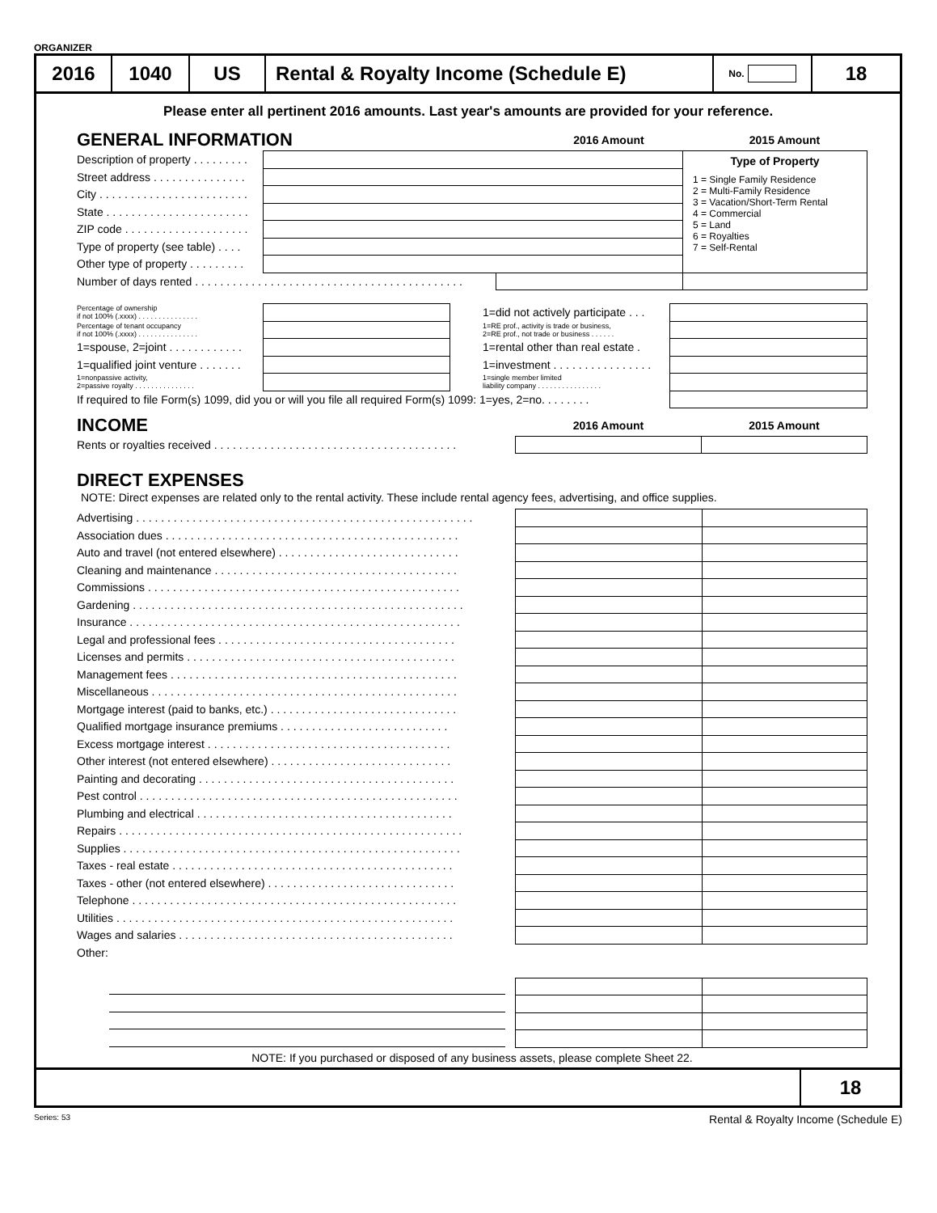ORGANIZER
2016 1040 US Rental & Royalty Income (Schedule E)
No.
18
Please enter all pertinent 2016 amounts. Last year's amounts are provided for your reference.
| GENERAL INFORMATION | 2016 Amount | 2015 Amount |
| Description of property . . . . . . . . . | | | Type of Property 1 = Single Family Residence 2 = Multi-Family Residence 3 = Vacation/Short-Term Rental 4 = Commercial 5 = Land 6 = Royalties 7 = Self-Rental |
| Street address . . . . . . . . . . . . . . . | | | |
| City . . . . . . . . . . . . . . . . . . . . . . . . | | | |
| State . . . . . . . . . . . . . . . . . . . . . . . | | | |
| ZIP code . . . . . . . . . . . . . . . . . . . . | | | |
| Type of property (see table) . . . . | | | |
| Other type of property . . . . . . . . . | | | |
| Number of days rented . . . . . . . . . . . . . . . . . . . . . . . . . . . . . . . . . . . . . . . . . . . | | | |
| Percentage of ownership if not 100% (.xxxx) . . . . . . . . . . . . . . . | | 1=did not actively participate . . . | |
| Percentage of tenant occupancy if not 100% (.xxxx) . . . . . . . . . . . . . . . | | 1=RE prof., activity is trade or business, 2=RE prof., not trade or business . . . . . . | |
| 1=spouse, 2=joint . . . . . . . . . . . . | | 1=rental other than real estate . | |
| 1=qualified joint venture . . . . . . . | | 1=investment . . . . . . . . . . . . . . . . | |
| 1=nonpassive activity, 2=passive royalty . . . . . . . . . . . . . . . | | 1=single member limited liability company . . . . . . . . . . . . . . . . | |
| If required to file Form(s) 1099, did you or will you file all required Form(s) 1099: 1=yes, 2=no. . . . . . . . | | | |
| INCOME | 2016 Amount | 2015 Amount |
| Rents or royalties received . . . . . . . . . . . . . . . . . . . . . . . . . . . . . . . . . . . . . . . | | |
DIRECT EXPENSES
NOTE: Direct expenses are related only to the rental activity. These include rental agency fees, advertising, and office supplies.
| Advertising . . . . . . . . . . . . . . . . . . . . . . . . . . . . . . . . . . . . . . . . . . . . . . . . . . . . . . | | |
| Association dues . . . . . . . . . . . . . . . . . . . . . . . . . . . . . . . . . . . . . . . . . . . . . . . | | |
| Auto and travel (not entered elsewhere) . . . . . . . . . . . . . . . . . . . . . . . . . . . . . | | |
| Cleaning and maintenance . . . . . . . . . . . . . . . . . . . . . . . . . . . . . . . . . . . . . . . | | |
| Commissions . . . . . . . . . . . . . . . . . . . . . . . . . . . . . . . . . . . . . . . . . . . . . . . . . . | | |
| Gardening . . . . . . . . . . . . . . . . . . . . . . . . . . . . . . . . . . . . . . . . . . . . . . . . . . . . . | | |
| Insurance . . . . . . . . . . . . . . . . . . . . . . . . . . . . . . . . . . . . . . . . . . . . . . . . . . . . . | | |
| Legal and professional fees . . . . . . . . . . . . . . . . . . . . . . . . . . . . . . . . . . . . . . | | |
| Licenses and permits . . . . . . . . . . . . . . . . . . . . . . . . . . . . . . . . . . . . . . . . . . . | | |
| Management fees . . . . . . . . . . . . . . . . . . . . . . . . . . . . . . . . . . . . . . . . . . . . . . | | |
| Miscellaneous . . . . . . . . . . . . . . . . . . . . . . . . . . . . . . . . . . . . . . . . . . . . . . . . . | | |
| Mortgage interest (paid to banks, etc.) . . . . . . . . . . . . . . . . . . . . . . . . . . . . . . | | |
| Qualified mortgage insurance premiums . . . . . . . . . . . . . . . . . . . . . . . . . . . | | |
| Excess mortgage interest . . . . . . . . . . . . . . . . . . . . . . . . . . . . . . . . . . . . . . . | | |
| Other interest (not entered elsewhere) . . . . . . . . . . . . . . . . . . . . . . . . . . . . . | | |
| Painting and decorating . . . . . . . . . . . . . . . . . . . . . . . . . . . . . . . . . . . . . . . . . | | |
| Pest control . . . . . . . . . . . . . . . . . . . . . . . . . . . . . . . . . . . . . . . . . . . . . . . . . . . | | |
| Plumbing and electrical . . . . . . . . . . . . . . . . . . . . . . . . . . . . . . . . . . . . . . . . . | | |
| Repairs . . . . . . . . . . . . . . . . . . . . . . . . . . . . . . . . . . . . . . . . . . . . . . . . . . . . . . . | | |
| Supplies . . . . . . . . . . . . . . . . . . . . . . . . . . . . . . . . . . . . . . . . . . . . . . . . . . . . . . | | |
| Taxes - real estate . . . . . . . . . . . . . . . . . . . . . . . . . . . . . . . . . . . . . . . . . . . . . | | |
| Taxes - other (not entered elsewhere) . . . . . . . . . . . . . . . . . . . . . . . . . . . . . . | | |
| Telephone . . . . . . . . . . . . . . . . . . . . . . . . . . . . . . . . . . . . . . . . . . . . . . . . . . . . | | |
| Utilities . . . . . . . . . . . . . . . . . . . . . . . . . . . . . . . . . . . . . . . . . . . . . . . . . . . . . . | | |
| Wages and salaries . . . . . . . . . . . . . . . . . . . . . . . . . . . . . . . . . . . . . . . . . . . . | | |
| Other: | | |
NOTE: If you purchased or disposed of any business assets, please complete Sheet 22.
18
Series: 53 Rental & Royalty Income (Schedule E)